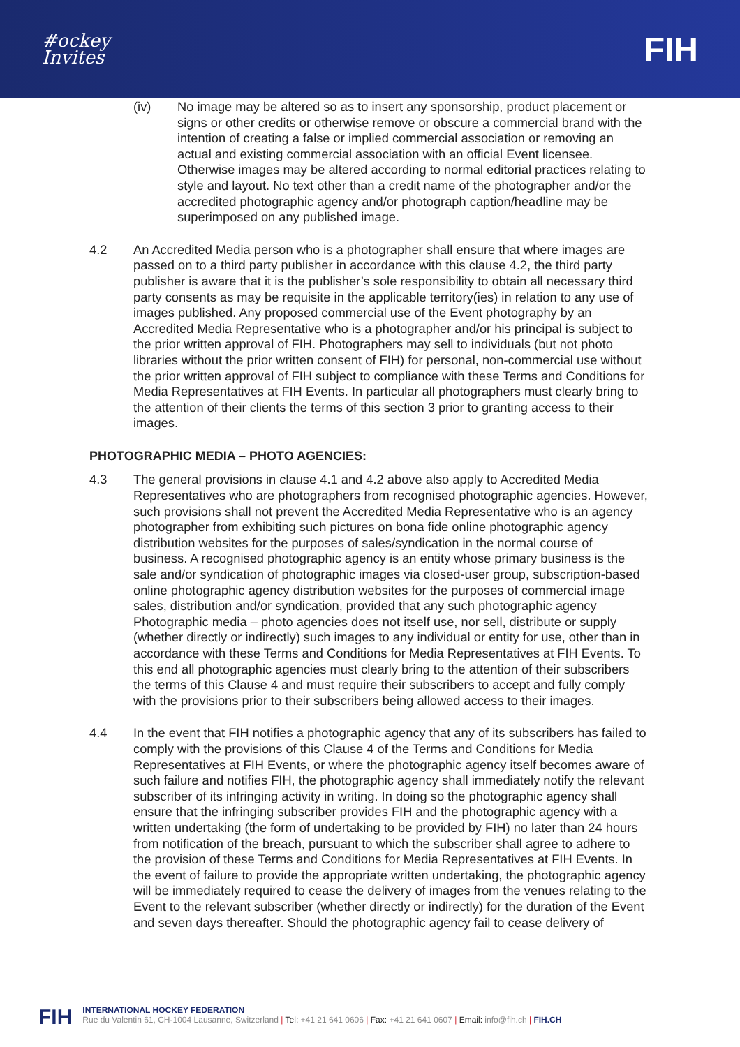#ockey
Invites
FIH
(iv) No image may be altered so as to insert any sponsorship, product placement or signs or other credits or otherwise remove or obscure a commercial brand with the intention of creating a false or implied commercial association or removing an actual and existing commercial association with an official Event licensee. Otherwise images may be altered according to normal editorial practices relating to style and layout. No text other than a credit name of the photographer and/or the accredited photographic agency and/or photograph caption/headline may be superimposed on any published image.
4.2 An Accredited Media person who is a photographer shall ensure that where images are passed on to a third party publisher in accordance with this clause 4.2, the third party publisher is aware that it is the publisher’s sole responsibility to obtain all necessary third party consents as may be requisite in the applicable territory(ies) in relation to any use of images published. Any proposed commercial use of the Event photography by an Accredited Media Representative who is a photographer and/or his principal is subject to the prior written approval of FIH. Photographers may sell to individuals (but not photo libraries without the prior written consent of FIH) for personal, non-commercial use without the prior written approval of FIH subject to compliance with these Terms and Conditions for Media Representatives at FIH Events. In particular all photographers must clearly bring to the attention of their clients the terms of this section 3 prior to granting access to their images.
PHOTOGRAPHIC MEDIA – PHOTO AGENCIES:
4.3 The general provisions in clause 4.1 and 4.2 above also apply to Accredited Media Representatives who are photographers from recognised photographic agencies. However, such provisions shall not prevent the Accredited Media Representative who is an agency photographer from exhibiting such pictures on bona fide online photographic agency distribution websites for the purposes of sales/syndication in the normal course of business. A recognised photographic agency is an entity whose primary business is the sale and/or syndication of photographic images via closed-user group, subscription-based online photographic agency distribution websites for the purposes of commercial image sales, distribution and/or syndication, provided that any such photographic agency Photographic media – photo agencies does not itself use, nor sell, distribute or supply (whether directly or indirectly) such images to any individual or entity for use, other than in accordance with these Terms and Conditions for Media Representatives at FIH Events. To this end all photographic agencies must clearly bring to the attention of their subscribers the terms of this Clause 4 and must require their subscribers to accept and fully comply with the provisions prior to their subscribers being allowed access to their images.
4.4 In the event that FIH notifies a photographic agency that any of its subscribers has failed to comply with the provisions of this Clause 4 of the Terms and Conditions for Media Representatives at FIH Events, or where the photographic agency itself becomes aware of such failure and notifies FIH, the photographic agency shall immediately notify the relevant subscriber of its infringing activity in writing. In doing so the photographic agency shall ensure that the infringing subscriber provides FIH and the photographic agency with a written undertaking (the form of undertaking to be provided by FIH) no later than 24 hours from notification of the breach, pursuant to which the subscriber shall agree to adhere to the provision of these Terms and Conditions for Media Representatives at FIH Events. In the event of failure to provide the appropriate written undertaking, the photographic agency will be immediately required to cease the delivery of images from the venues relating to the Event to the relevant subscriber (whether directly or indirectly) for the duration of the Event and seven days thereafter. Should the photographic agency fail to cease delivery of
FIH
INTERNATIONAL HOCKEY FEDERATION
Rue du Valentin 61, CH-1004 Lausanne, Switzerland | Tel: +41 21 641 0606 | Fax: +41 21 641 0607 | Email: info@fih.ch | FIH.CH